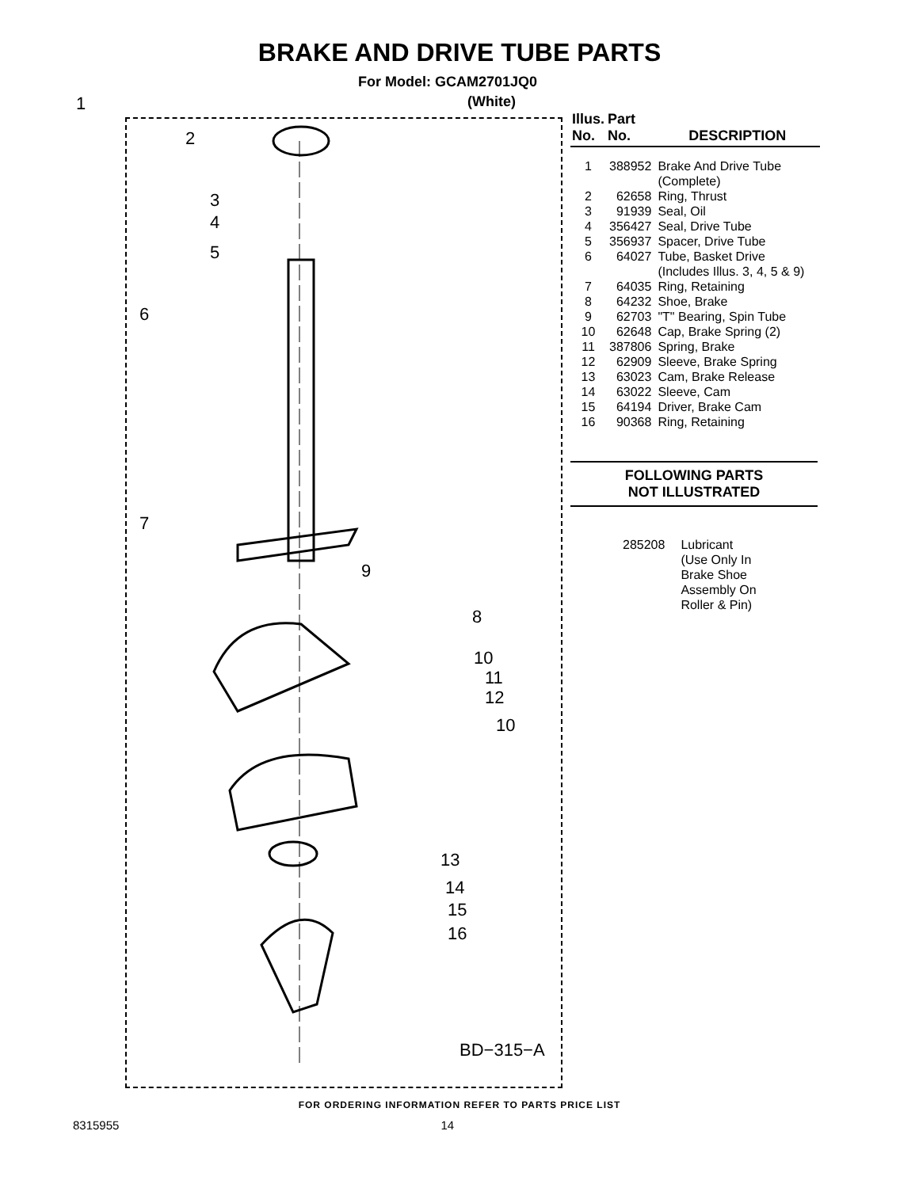BRAKE AND DRIVE TUBE PARTS
For Model: GCAM2701JQ0
(White)
1
2
3
4
5
6
7
9
8
10
11
12
10
13
14
15
16
BD−315−A
| Illus. No. | Part No. | DESCRIPTION |
| --- | --- | --- |
| 1 | 388952 | Brake And Drive Tube (Complete) |
| 2 | 62658 | Ring, Thrust |
| 3 | 91939 | Seal, Oil |
| 4 | 356427 | Seal, Drive Tube |
| 5 | 356937 | Spacer, Drive Tube |
| 6 | 64027 | Tube, Basket Drive (Includes Illus. 3, 4, 5 & 9) |
| 7 | 64035 | Ring, Retaining |
| 8 | 64232 | Shoe, Brake |
| 9 | 62703 | "T" Bearing, Spin Tube |
| 10 | 62648 | Cap, Brake Spring (2) |
| 11 | 387806 | Spring, Brake |
| 12 | 62909 | Sleeve, Brake Spring |
| 13 | 63023 | Cam, Brake Release |
| 14 | 63022 | Sleeve, Cam |
| 15 | 64194 | Driver, Brake Cam |
| 16 | 90368 | Ring, Retaining |
FOLLOWING PARTS
NOT ILLUSTRATED
285208 Lubricant
(Use Only In
Brake Shoe
Assembly On
Roller & Pin)
FOR ORDERING INFORMATION REFER TO PARTS PRICE LIST
8315955 14